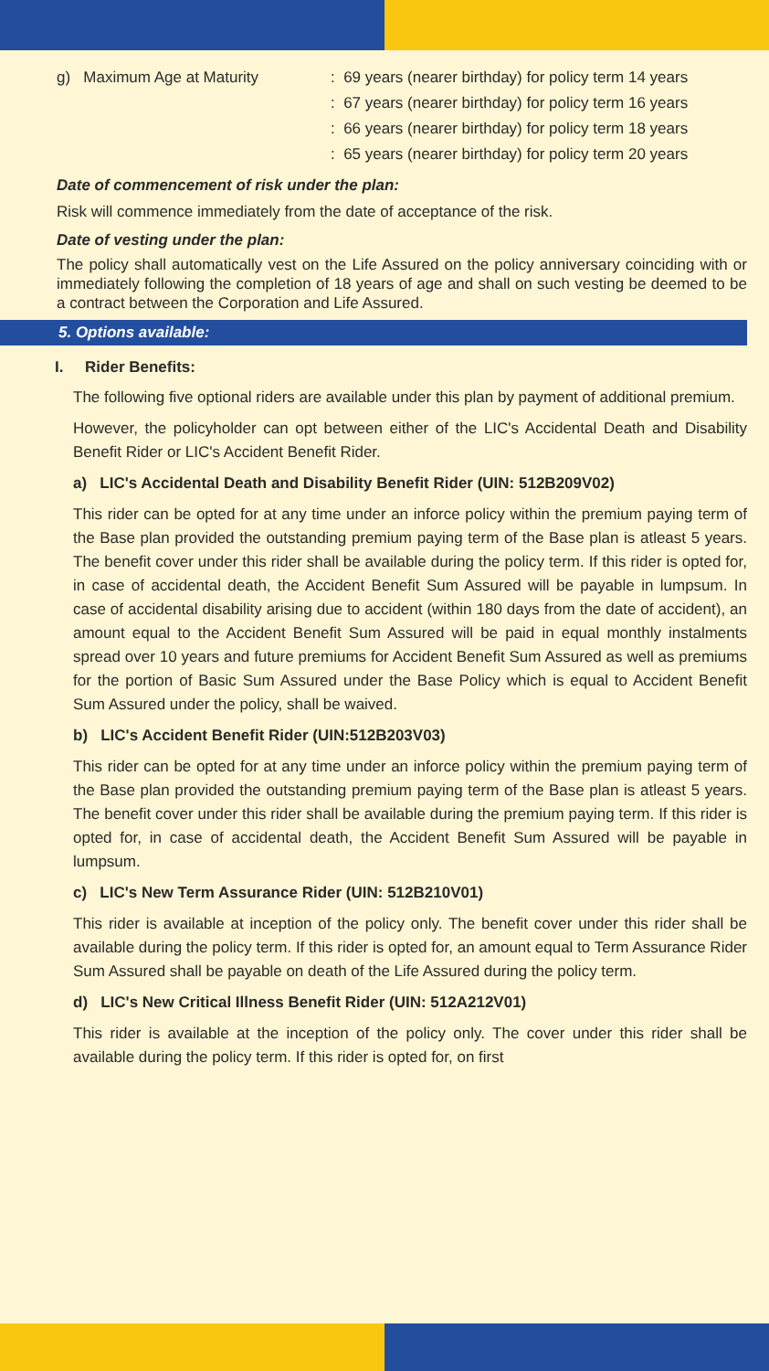g) Maximum Age at Maturity : 69 years (nearer birthday) for policy term 14 years
: 67 years (nearer birthday) for policy term 16 years
: 66 years (nearer birthday) for policy term 18 years
: 65 years (nearer birthday) for policy term 20 years
Date of commencement of risk under the plan:
Risk will commence immediately from the date of acceptance of the risk.
Date of vesting under the plan:
The policy shall automatically vest on the Life Assured on the policy anniversary coinciding with or immediately following the completion of 18 years of age and shall on such vesting be deemed to be a contract between the Corporation and Life Assured.
5. Options available:
I. Rider Benefits:
The following five optional riders are available under this plan by payment of additional premium.
However, the policyholder can opt between either of the LIC's Accidental Death and Disability Benefit Rider or LIC's Accident Benefit Rider.
a) LIC's Accidental Death and Disability Benefit Rider (UIN: 512B209V02)
This rider can be opted for at any time under an inforce policy within the premium paying term of the Base plan provided the outstanding premium paying term of the Base plan is atleast 5 years. The benefit cover under this rider shall be available during the policy term. If this rider is opted for, in case of accidental death, the Accident Benefit Sum Assured will be payable in lumpsum. In case of accidental disability arising due to accident (within 180 days from the date of accident), an amount equal to the Accident Benefit Sum Assured will be paid in equal monthly instalments spread over 10 years and future premiums for Accident Benefit Sum Assured as well as premiums for the portion of Basic Sum Assured under the Base Policy which is equal to Accident Benefit Sum Assured under the policy, shall be waived.
b) LIC's Accident Benefit Rider (UIN:512B203V03)
This rider can be opted for at any time under an inforce policy within the premium paying term of the Base plan provided the outstanding premium paying term of the Base plan is atleast 5 years. The benefit cover under this rider shall be available during the premium paying term. If this rider is opted for, in case of accidental death, the Accident Benefit Sum Assured will be payable in lumpsum.
c) LIC's New Term Assurance Rider (UIN: 512B210V01)
This rider is available at inception of the policy only. The benefit cover under this rider shall be available during the policy term. If this rider is opted for, an amount equal to Term Assurance Rider Sum Assured shall be payable on death of the Life Assured during the policy term.
d) LIC's New Critical Illness Benefit Rider (UIN: 512A212V01)
This rider is available at the inception of the policy only. The cover under this rider shall be available during the policy term. If this rider is opted for, on first